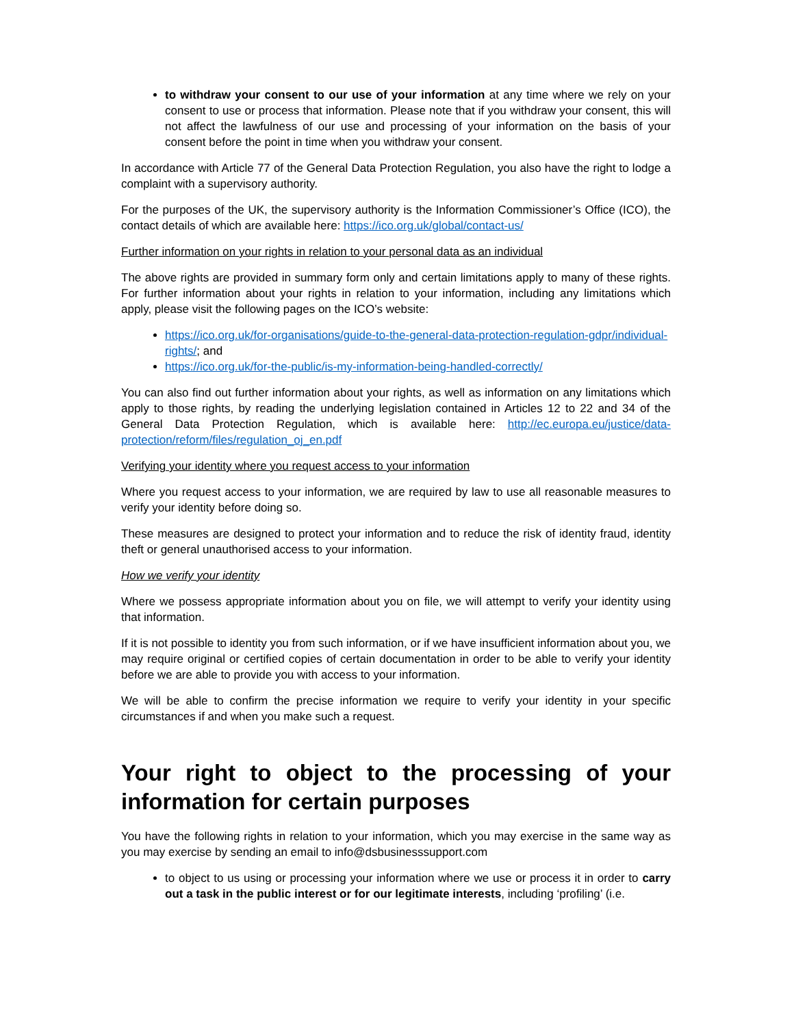to withdraw your consent to our use of your information at any time where we rely on your consent to use or process that information. Please note that if you withdraw your consent, this will not affect the lawfulness of our use and processing of your information on the basis of your consent before the point in time when you withdraw your consent.
In accordance with Article 77 of the General Data Protection Regulation, you also have the right to lodge a complaint with a supervisory authority.
For the purposes of the UK, the supervisory authority is the Information Commissioner’s Office (ICO), the contact details of which are available here: https://ico.org.uk/global/contact-us/
Further information on your rights in relation to your personal data as an individual
The above rights are provided in summary form only and certain limitations apply to many of these rights. For further information about your rights in relation to your information, including any limitations which apply, please visit the following pages on the ICO’s website:
https://ico.org.uk/for-organisations/guide-to-the-general-data-protection-regulation-gdpr/individual-rights/; and
https://ico.org.uk/for-the-public/is-my-information-being-handled-correctly/
You can also find out further information about your rights, as well as information on any limitations which apply to those rights, by reading the underlying legislation contained in Articles 12 to 22 and 34 of the General Data Protection Regulation, which is available here: http://ec.europa.eu/justice/data-protection/reform/files/regulation_oj_en.pdf
Verifying your identity where you request access to your information
Where you request access to your information, we are required by law to use all reasonable measures to verify your identity before doing so.
These measures are designed to protect your information and to reduce the risk of identity fraud, identity theft or general unauthorised access to your information.
How we verify your identity
Where we possess appropriate information about you on file, we will attempt to verify your identity using that information.
If it is not possible to identity you from such information, or if we have insufficient information about you, we may require original or certified copies of certain documentation in order to be able to verify your identity before we are able to provide you with access to your information.
We will be able to confirm the precise information we require to verify your identity in your specific circumstances if and when you make such a request.
Your right to object to the processing of your information for certain purposes
You have the following rights in relation to your information, which you may exercise in the same way as you may exercise by sending an email to info@dsbusinesssupport.com
to object to us using or processing your information where we use or process it in order to carry out a task in the public interest or for our legitimate interests, including ‘profiling’ (i.e.